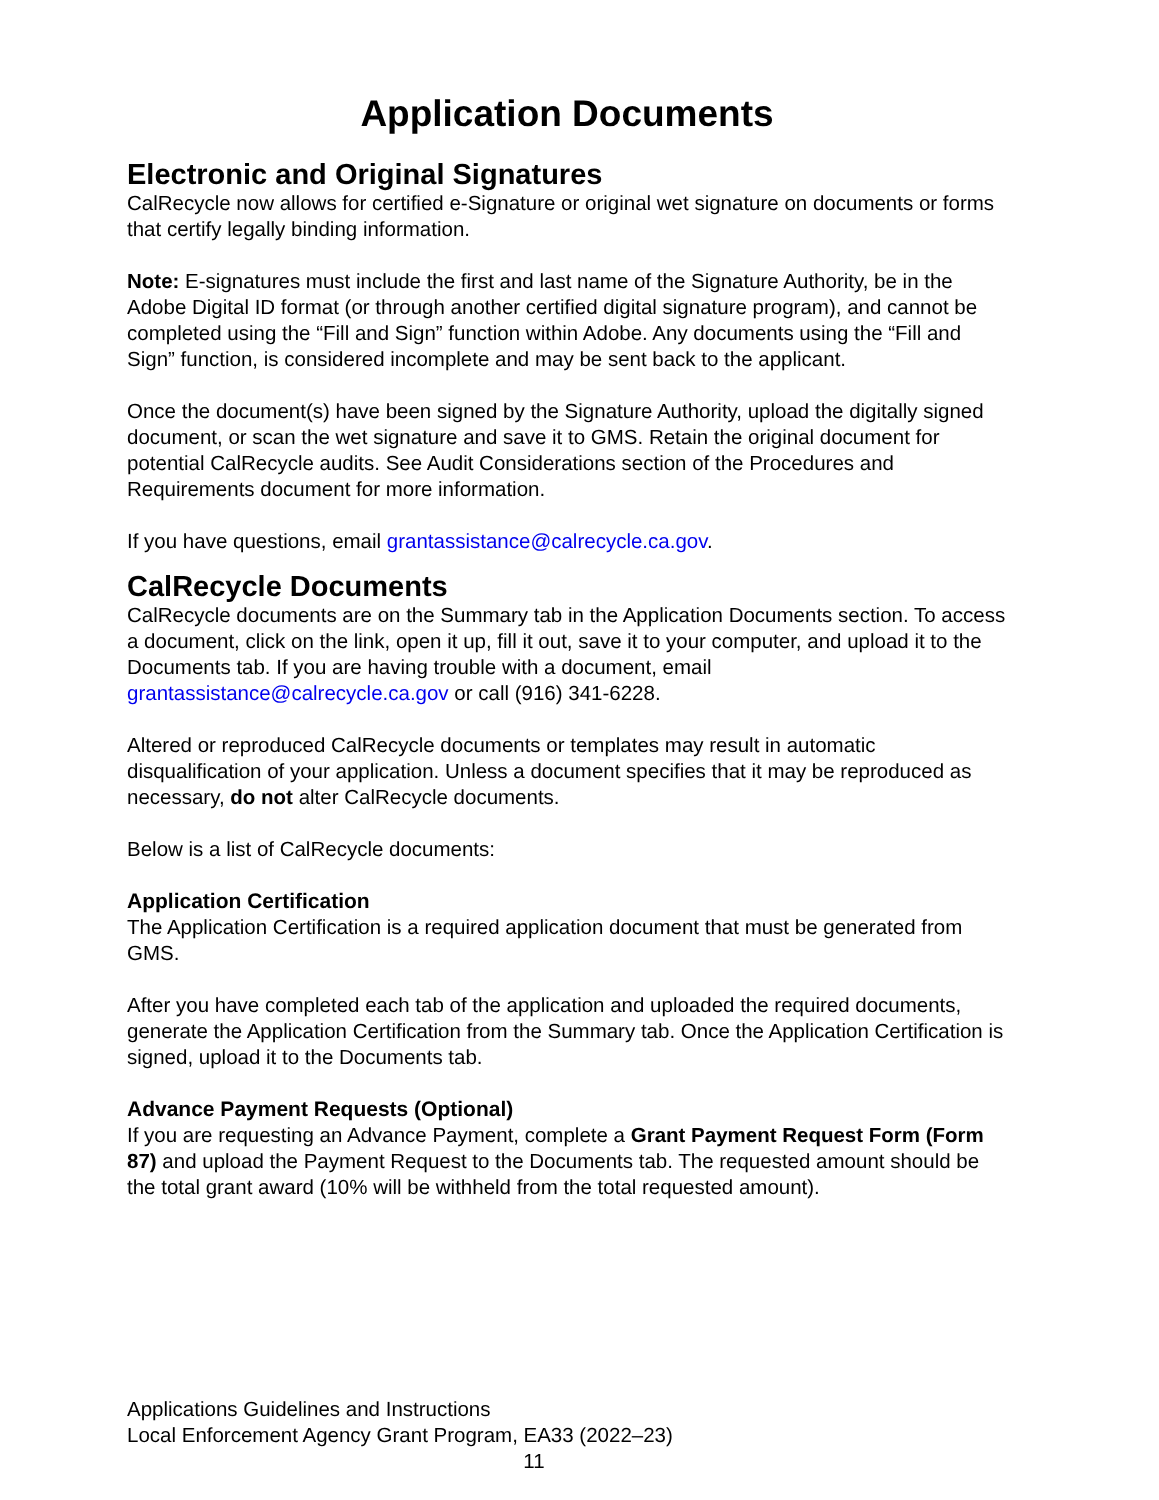Application Documents
Electronic and Original Signatures
CalRecycle now allows for certified e-Signature or original wet signature on documents or forms that certify legally binding information.
Note: E-signatures must include the first and last name of the Signature Authority, be in the Adobe Digital ID format (or through another certified digital signature program), and cannot be completed using the “Fill and Sign” function within Adobe. Any documents using the “Fill and Sign” function, is considered incomplete and may be sent back to the applicant.
Once the document(s) have been signed by the Signature Authority, upload the digitally signed document, or scan the wet signature and save it to GMS. Retain the original document for potential CalRecycle audits. See Audit Considerations section of the Procedures and Requirements document for more information.
If you have questions, email grantassistance@calrecycle.ca.gov.
CalRecycle Documents
CalRecycle documents are on the Summary tab in the Application Documents section. To access a document, click on the link, open it up, fill it out, save it to your computer, and upload it to the Documents tab. If you are having trouble with a document, email grantassistance@calrecycle.ca.gov or call (916) 341-6228.
Altered or reproduced CalRecycle documents or templates may result in automatic disqualification of your application. Unless a document specifies that it may be reproduced as necessary, do not alter CalRecycle documents.
Below is a list of CalRecycle documents:
Application Certification
The Application Certification is a required application document that must be generated from GMS.
After you have completed each tab of the application and uploaded the required documents, generate the Application Certification from the Summary tab. Once the Application Certification is signed, upload it to the Documents tab.
Advance Payment Requests (Optional)
If you are requesting an Advance Payment, complete a Grant Payment Request Form (Form 87) and upload the Payment Request to the Documents tab. The requested amount should be the total grant award (10% will be withheld from the total requested amount).
Applications Guidelines and Instructions
Local Enforcement Agency Grant Program, EA33 (2022–23)
11